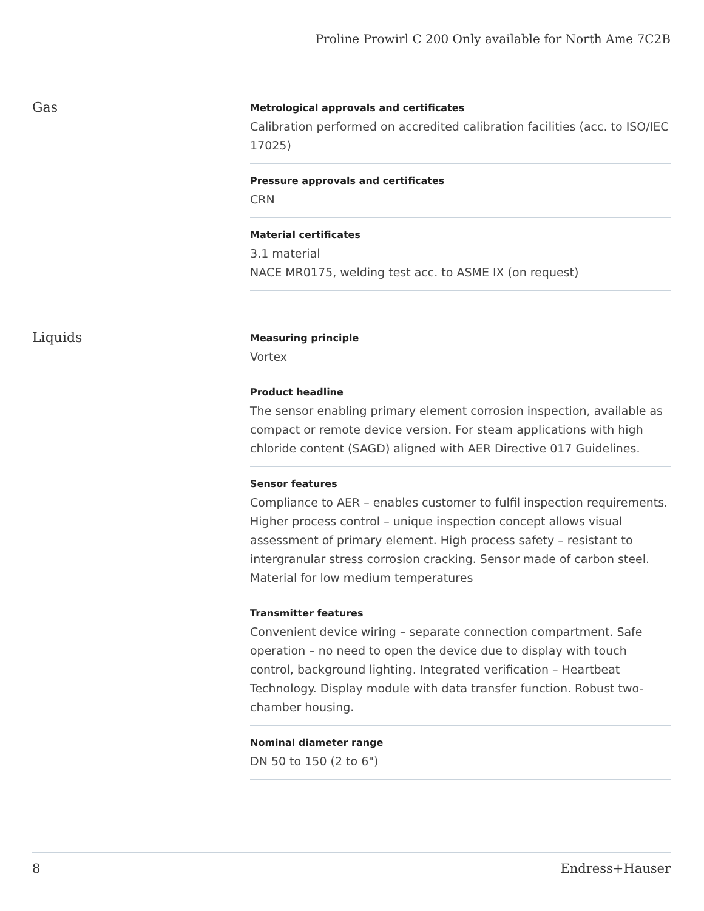Proline Prowirl C 200 Only available for North Ame 7C2B
Gas
Metrological approvals and certificates
Calibration performed on accredited calibration facilities (acc. to ISO/IEC 17025)
Pressure approvals and certificates
CRN
Material certificates
3.1 material
NACE MR0175, welding test acc. to ASME IX (on request)
Liquids
Measuring principle
Vortex
Product headline
The sensor enabling primary element corrosion inspection, available as compact or remote device version. For steam applications with high chloride content (SAGD) aligned with AER Directive 017 Guidelines.
Sensor features
Compliance to AER – enables customer to fulfil inspection requirements. Higher process control – unique inspection concept allows visual assessment of primary element. High process safety – resistant to intergranular stress corrosion cracking. Sensor made of carbon steel. Material for low medium temperatures
Transmitter features
Convenient device wiring – separate connection compartment. Safe operation – no need to open the device due to display with touch control, background lighting. Integrated verification – Heartbeat Technology. Display module with data transfer function. Robust two‐chamber housing.
Nominal diameter range
DN 50 to 150 (2 to 6")
8 Endress+Hauser